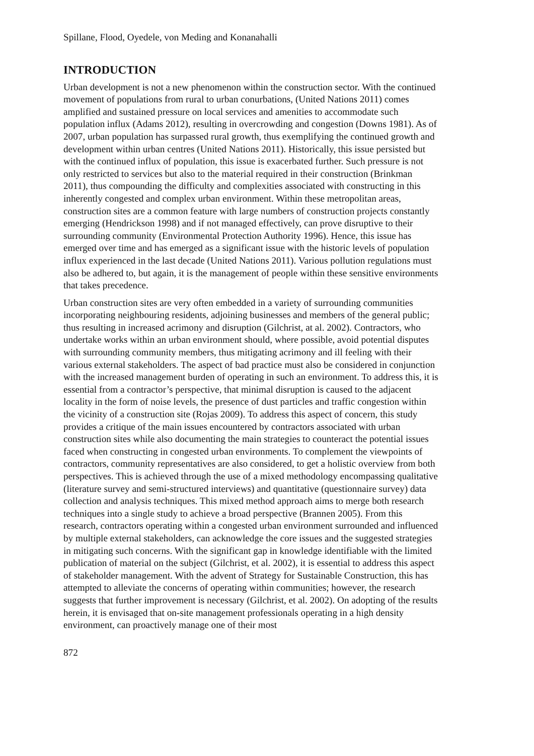Spillane, Flood, Oyedele, von Meding and Konanahalli
INTRODUCTION
Urban development is not a new phenomenon within the construction sector. With the continued movement of populations from rural to urban conurbations, (United Nations 2011) comes amplified and sustained pressure on local services and amenities to accommodate such population influx (Adams 2012), resulting in overcrowding and congestion (Downs 1981). As of 2007, urban population has surpassed rural growth, thus exemplifying the continued growth and development within urban centres (United Nations 2011). Historically, this issue persisted but with the continued influx of population, this issue is exacerbated further. Such pressure is not only restricted to services but also to the material required in their construction (Brinkman 2011), thus compounding the difficulty and complexities associated with constructing in this inherently congested and complex urban environment. Within these metropolitan areas, construction sites are a common feature with large numbers of construction projects constantly emerging (Hendrickson 1998) and if not managed effectively, can prove disruptive to their surrounding community (Environmental Protection Authority 1996). Hence, this issue has emerged over time and has emerged as a significant issue with the historic levels of population influx experienced in the last decade (United Nations 2011). Various pollution regulations must also be adhered to, but again, it is the management of people within these sensitive environments that takes precedence.
Urban construction sites are very often embedded in a variety of surrounding communities incorporating neighbouring residents, adjoining businesses and members of the general public; thus resulting in increased acrimony and disruption (Gilchrist, at al. 2002). Contractors, who undertake works within an urban environment should, where possible, avoid potential disputes with surrounding community members, thus mitigating acrimony and ill feeling with their various external stakeholders. The aspect of bad practice must also be considered in conjunction with the increased management burden of operating in such an environment. To address this, it is essential from a contractor’s perspective, that minimal disruption is caused to the adjacent locality in the form of noise levels, the presence of dust particles and traffic congestion within the vicinity of a construction site (Rojas 2009). To address this aspect of concern, this study provides a critique of the main issues encountered by contractors associated with urban construction sites while also documenting the main strategies to counteract the potential issues faced when constructing in congested urban environments. To complement the viewpoints of contractors, community representatives are also considered, to get a holistic overview from both perspectives. This is achieved through the use of a mixed methodology encompassing qualitative (literature survey and semi-structured interviews) and quantitative (questionnaire survey) data collection and analysis techniques. This mixed method approach aims to merge both research techniques into a single study to achieve a broad perspective (Brannen 2005). From this research, contractors operating within a congested urban environment surrounded and influenced by multiple external stakeholders, can acknowledge the core issues and the suggested strategies in mitigating such concerns. With the significant gap in knowledge identifiable with the limited publication of material on the subject (Gilchrist, et al. 2002), it is essential to address this aspect of stakeholder management. With the advent of Strategy for Sustainable Construction, this has attempted to alleviate the concerns of operating within communities; however, the research suggests that further improvement is necessary (Gilchrist, et al. 2002). On adopting of the results herein, it is envisaged that on-site management professionals operating in a high density environment, can proactively manage one of their most
872